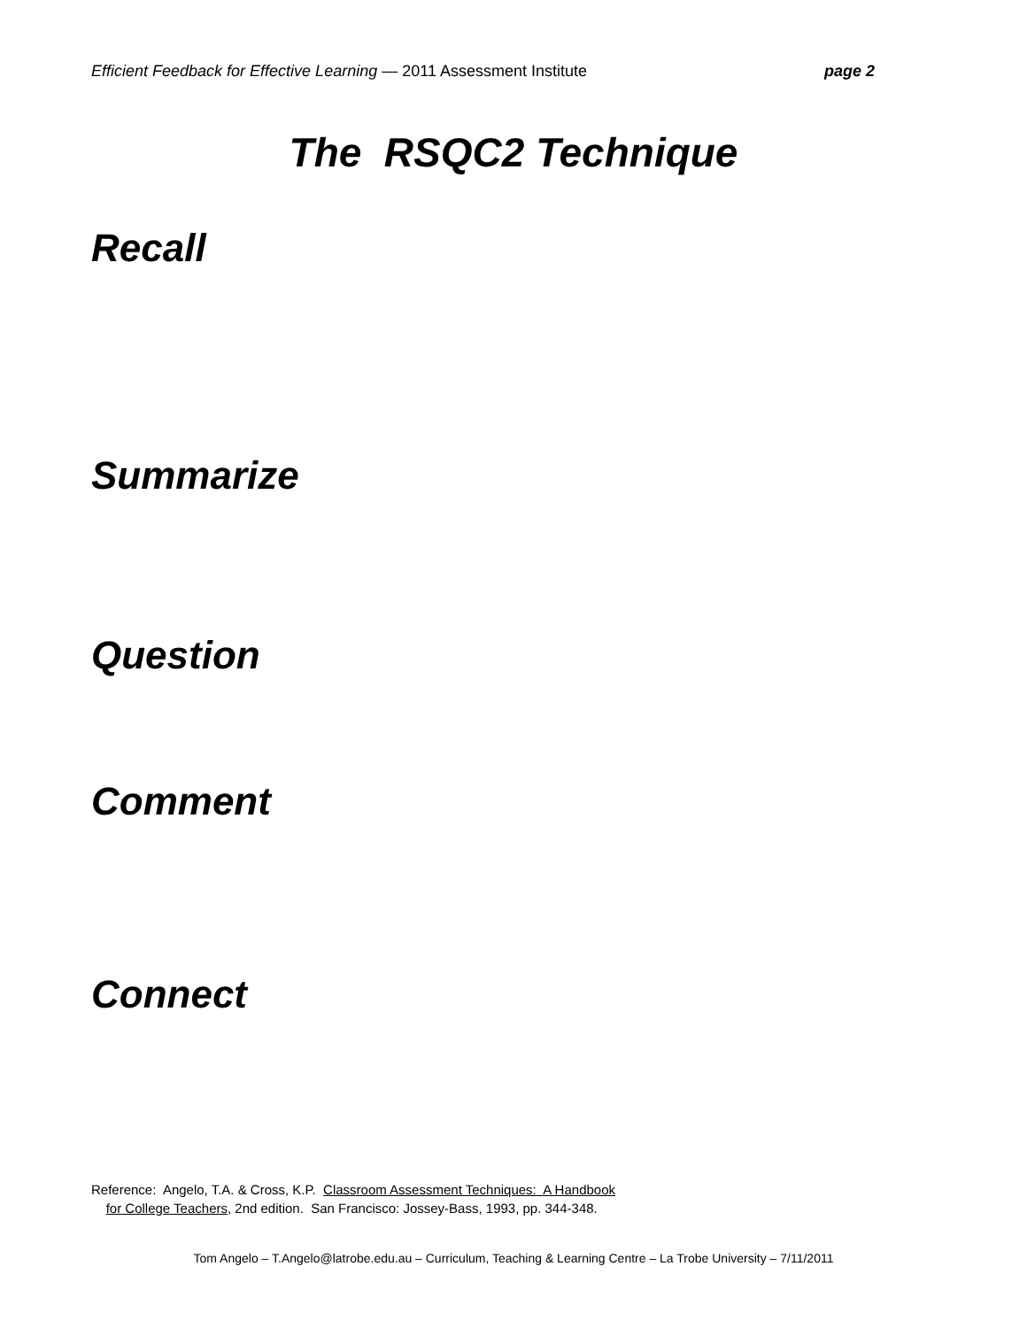Efficient Feedback for Effective Learning — 2011 Assessment Institute page 2
The RSQC2 Technique
Recall
Summarize
Question
Comment
Connect
Reference: Angelo, T.A. & Cross, K.P. Classroom Assessment Techniques: A Handbook
for College Teachers, 2nd edition. San Francisco: Jossey-Bass, 1993, pp. 344-348.
Tom Angelo – T.Angelo@latrobe.edu.au – Curriculum, Teaching & Learning Centre – La Trobe University – 7/11/2011